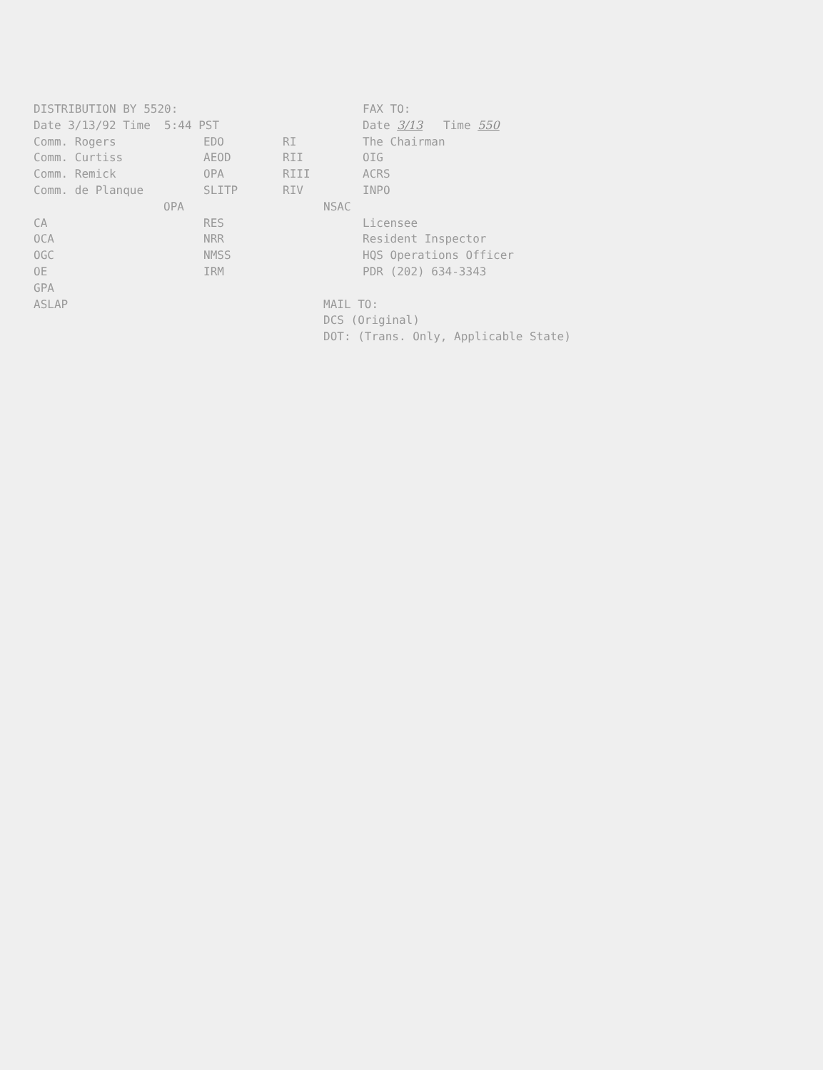DISTRIBUTION BY 5520: FAX TO:
Date 3/13/92 Time 5:44 PST Date 3/13 Time 550
Comm. Rogers EDO RI The Chairman
Comm. Curtiss AEOD RII OIG
Comm. Remick OPA RIII ACRS
Comm. de Planque SLITP RIV INPO
OPA NSAC
CA RES Licensee
OCA NRR Resident Inspector
OGC NMSS HQS Operations Officer
OE IRM PDR (202) 634-3343
GPA
ASLAP MAIL TO:
DCS (Original)
DOT: (Trans. Only, Applicable State)